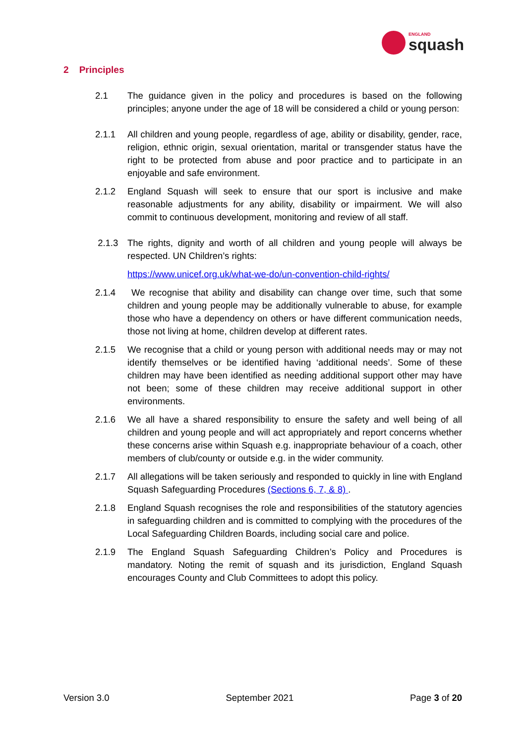ENGLAND
squash
2 Principles
2.1 The guidance given in the policy and procedures is based on the following principles; anyone under the age of 18 will be considered a child or young person:
2.1.1 All children and young people, regardless of age, ability or disability, gender, race, religion, ethnic origin, sexual orientation, marital or transgender status have the right to be protected from abuse and poor practice and to participate in an enjoyable and safe environment.
2.1.2 England Squash will seek to ensure that our sport is inclusive and make reasonable adjustments for any ability, disability or impairment. We will also commit to continuous development, monitoring and review of all staff.
2.1.3 The rights, dignity and worth of all children and young people will always be respected. UN Children’s rights:
https://www.unicef.org.uk/what-we-do/un-convention-child-rights/
2.1.4 We recognise that ability and disability can change over time, such that some children and young people may be additionally vulnerable to abuse, for example those who have a dependency on others or have different communication needs, those not living at home, children develop at different rates.
2.1.5 We recognise that a child or young person with additional needs may or may not identify themselves or be identified having ‘additional needs’. Some of these children may have been identified as needing additional support other may have not been; some of these children may receive additional support in other environments.
2.1.6 We all have a shared responsibility to ensure the safety and well being of all children and young people and will act appropriately and report concerns whether these concerns arise within Squash e.g. inappropriate behaviour of a coach, other members of club/county or outside e.g. in the wider community.
2.1.7 All allegations will be taken seriously and responded to quickly in line with England Squash Safeguarding Procedures (Sections 6, 7, & 8) .
2.1.8 England Squash recognises the role and responsibilities of the statutory agencies in safeguarding children and is committed to complying with the procedures of the Local Safeguarding Children Boards, including social care and police.
2.1.9 The England Squash Safeguarding Children’s Policy and Procedures is mandatory. Noting the remit of squash and its jurisdiction, England Squash encourages County and Club Committees to adopt this policy.
Version 3.0 September 2021 Page 3 of 20